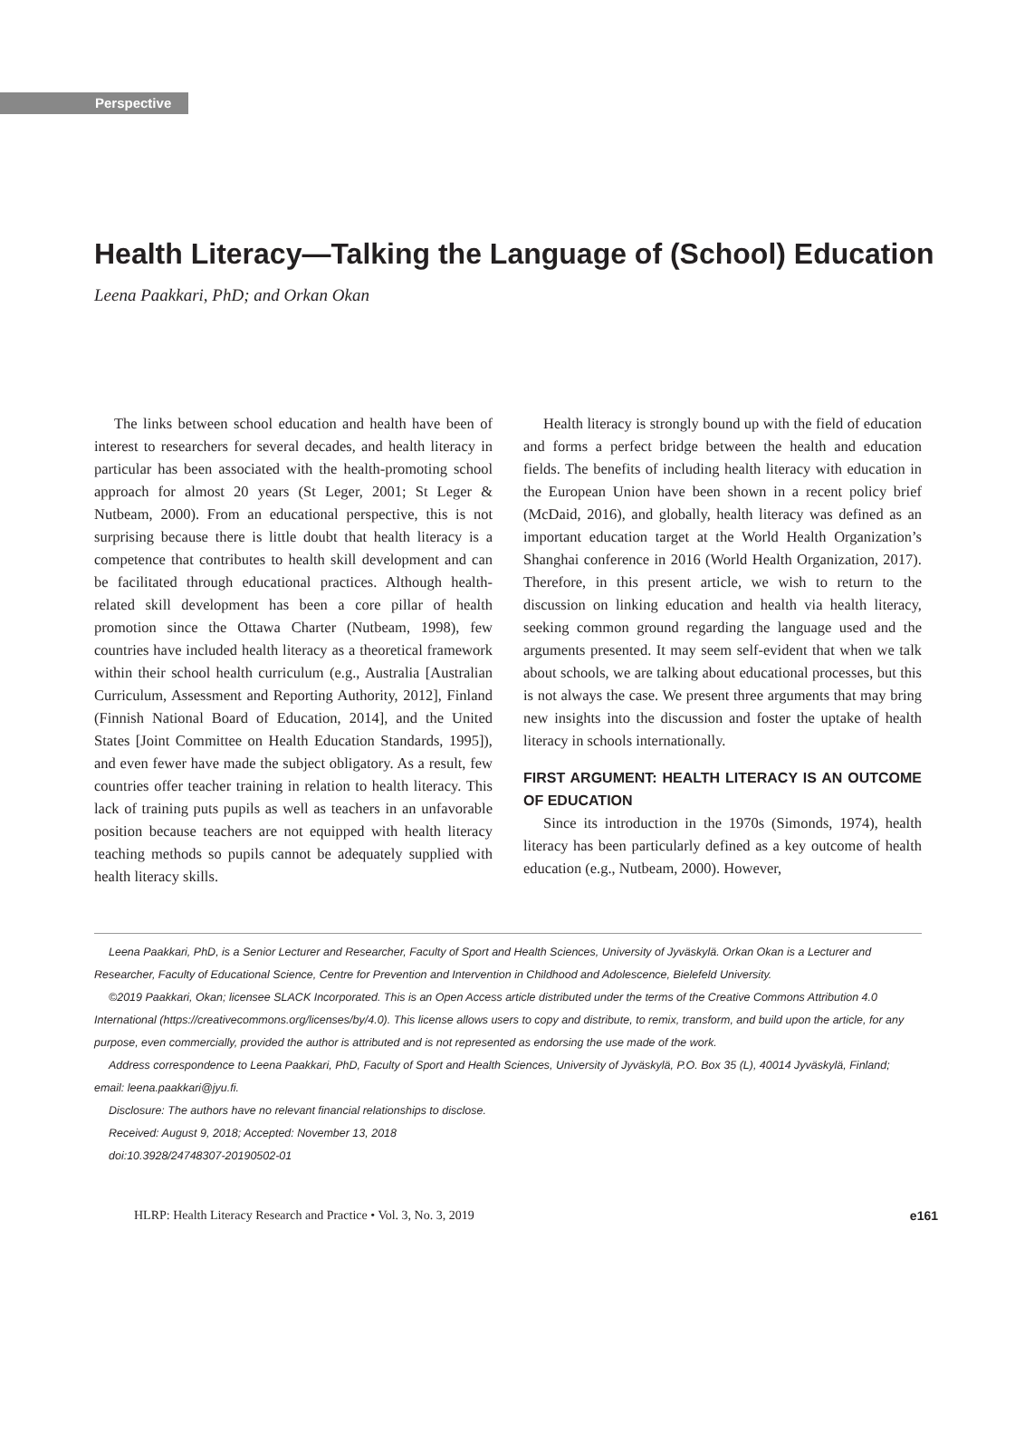Perspective
Health Literacy—Talking the Language of (School) Education
Leena Paakkari, PhD; and Orkan Okan
The links between school education and health have been of interest to researchers for several decades, and health literacy in particular has been associated with the health-promoting school approach for almost 20 years (St Leger, 2001; St Leger & Nutbeam, 2000). From an educational perspective, this is not surprising because there is little doubt that health literacy is a competence that contributes to health skill development and can be facilitated through educational practices. Although health-related skill development has been a core pillar of health promotion since the Ottawa Charter (Nutbeam, 1998), few countries have included health literacy as a theoretical framework within their school health curriculum (e.g., Australia [Australian Curriculum, Assessment and Reporting Authority, 2012], Finland (Finnish National Board of Education, 2014], and the United States [Joint Committee on Health Education Standards, 1995]), and even fewer have made the subject obligatory. As a result, few countries offer teacher training in relation to health literacy. This lack of training puts pupils as well as teachers in an unfavorable position because teachers are not equipped with health literacy teaching methods so pupils cannot be adequately supplied with health literacy skills.
Health literacy is strongly bound up with the field of education and forms a perfect bridge between the health and education fields. The benefits of including health literacy with education in the European Union have been shown in a recent policy brief (McDaid, 2016), and globally, health literacy was defined as an important education target at the World Health Organization’s Shanghai conference in 2016 (World Health Organization, 2017). Therefore, in this present article, we wish to return to the discussion on linking education and health via health literacy, seeking common ground regarding the language used and the arguments presented. It may seem self-evident that when we talk about schools, we are talking about educational processes, but this is not always the case. We present three arguments that may bring new insights into the discussion and foster the uptake of health literacy in schools internationally.
FIRST ARGUMENT: HEALTH LITERACY IS AN OUTCOME OF EDUCATION
Since its introduction in the 1970s (Simonds, 1974), health literacy has been particularly defined as a key outcome of health education (e.g., Nutbeam, 2000). However,
Leena Paakkari, PhD, is a Senior Lecturer and Researcher, Faculty of Sport and Health Sciences, University of Jyväskylä. Orkan Okan is a Lecturer and Researcher, Faculty of Educational Science, Centre for Prevention and Intervention in Childhood and Adolescence, Bielefeld University.
©2019 Paakkari, Okan; licensee SLACK Incorporated. This is an Open Access article distributed under the terms of the Creative Commons Attribution 4.0 International (https://creativecommons.org/licenses/by/4.0). This license allows users to copy and distribute, to remix, transform, and build upon the article, for any purpose, even commercially, provided the author is attributed and is not represented as endorsing the use made of the work.
Address correspondence to Leena Paakkari, PhD, Faculty of Sport and Health Sciences, University of Jyväskylä, P.O. Box 35 (L), 40014 Jyväskylä, Finland; email: leena.paakkari@jyu.fi.
Disclosure: The authors have no relevant financial relationships to disclose.
Received: August 9, 2018; Accepted: November 13, 2018
doi:10.3928/24748307-20190502-01
HLRP: Health Literacy Research and Practice • Vol. 3, No. 3, 2019 e161